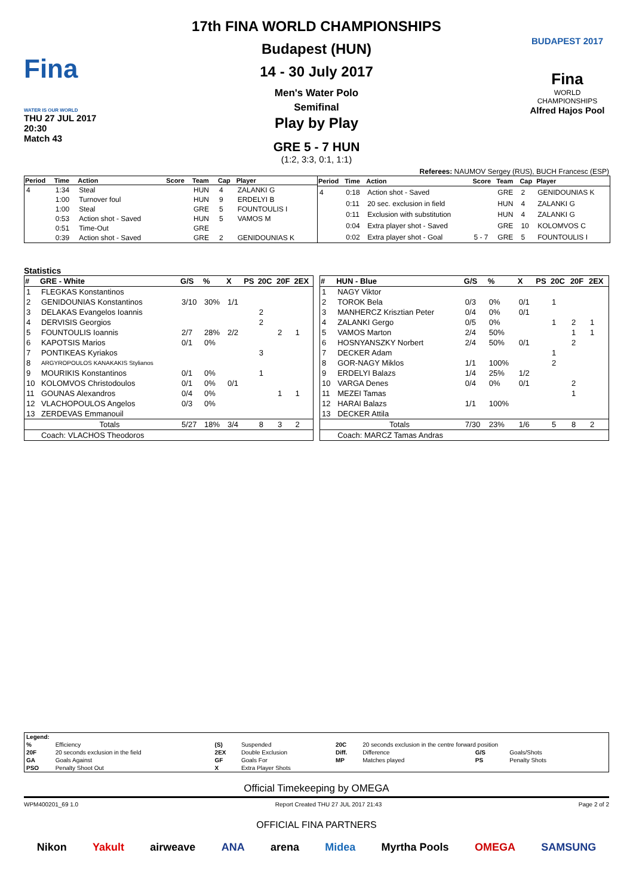Fina
WATER IS OUR WORLD
THU 27 JUL 2017
20:30
Match 43
17th FINA WORLD CHAMPIONSHIPS
Budapest (HUN)
14 - 30 July 2017
Men's Water Polo
Semifinal
Play by Play
GRE 5 - 7 HUN
(1:2, 3:3, 0:1, 1:1)
BUDAPEST 2017
Fina
WORLD CHAMPIONSHIPS
Alfred Hajos Pool
Referees: NAUMOV Sergey (RUS), BUCH Francesc (ESP)
| Period | Time | Action | Score | Team | Cap | Player |
| --- | --- | --- | --- | --- | --- | --- |
| 4 | 1:34 | Steal | | HUN | 4 | ZALANKI G |
| | 1:00 | Turnover foul | | HUN | 9 | ERDELYI B |
| | 1:00 | Steal | | GRE | 5 | FOUNTOULIS I |
| | 0:53 | Action shot - Saved | | HUN | 5 | VAMOS M |
| | 0:51 | Time-Out | | GRE | | |
| | 0:39 | Action shot - Saved | | GRE | 2 | GENIDOUNIAS K |
| Period | Time | Action | Score | Team | Cap | Player |
| --- | --- | --- | --- | --- | --- | --- |
| 4 | 0:18 | Action shot - Saved | | GRE | 2 | GENIDOUNIAS K |
| | 0:11 | 20 sec. exclusion in field | | HUN | 4 | ZALANKI G |
| | 0:11 | Exclusion with substitution | | HUN | 4 | ZALANKI G |
| | 0:04 | Extra player shot - Saved | | GRE | 10 | KOLOMVOS C |
| | 0:02 | Extra player shot - Goal | 5 - 7 | GRE | 5 | FOUNTOULIS I |
Statistics
| # | GRE - White | G/S | % | X | PS | 20C | 20F | 2EX |
| --- | --- | --- | --- | --- | --- | --- | --- | --- |
| 1 | FLEGKAS Konstantinos | | | | | | | |
| 2 | GENIDOUNIAS Konstantinos | 3/10 | 30% | 1/1 | | | | |
| 3 | DELAKAS Evangelos Ioannis | | | | | 2 | | |
| 4 | DERVISIS Georgios | | | | | 2 | | |
| 5 | FOUNTOULIS Ioannis | 2/7 | 28% | 2/2 | | | 2 | 1 |
| 6 | KAPOTSIS Marios | 0/1 | 0% | | | | | |
| 7 | PONTIKEAS Kyriakos | | | | | 3 | | |
| 8 | ARGYROPOULOS KANAKAKIS Stylianos | | | | | | | |
| 9 | MOURIKIS Konstantinos | 0/1 | 0% | | | 1 | | |
| 10 | KOLOMVOS Christodoulos | 0/1 | 0% | 0/1 | | | | |
| 11 | GOUNAS Alexandros | 0/4 | 0% | | | | 1 | 1 |
| 12 | VLACHOPOULOS Angelos | 0/3 | 0% | | | | | |
| 13 | ZERDEVAS Emmanouil | | | | | | | |
| | Totals | 5/27 | 18% | 3/4 | | 8 | 3 | 2 |
| | Coach: VLACHOS Theodoros | | | | | | | |
| # | HUN - Blue | G/S | % | X | PS | 20C | 20F | 2EX |
| --- | --- | --- | --- | --- | --- | --- | --- | --- |
| 1 | NAGY Viktor | | | | | | | |
| 2 | TOROK Bela | 0/3 | 0% | 0/1 | | 1 | | |
| 3 | MANHERCZ Krisztian Peter | 0/4 | 0% | 0/1 | | | | |
| 4 | ZALANKI Gergo | 0/5 | 0% | | | 1 | 2 | 1 |
| 5 | VAMOS Marton | 2/4 | 50% | | | | 1 | 1 |
| 6 | HOSNYANSZKY Norbert | 2/4 | 50% | 0/1 | | | 2 | |
| 7 | DECKER Adam | | | | | 1 | | |
| 8 | GOR-NAGY Miklos | 1/1 | 100% | | | 2 | | |
| 9 | ERDELYI Balazs | 1/4 | 25% | 1/2 | | | | |
| 10 | VARGA Denes | 0/4 | 0% | 0/1 | | | 2 | |
| 11 | MEZEI Tamas | | | | | | 1 | |
| 12 | HARAI Balazs | 1/1 | 100% | | | | | |
| 13 | DECKER Attila | | | | | | | |
| | Totals | 7/30 | 23% | 1/6 | | 5 | 8 | 2 |
| | Coach: MARCZ Tamas Andras | | | | | | | |
| Legend: | | | | | | | |
| % | Efficiency | (S) | Suspended | 20C | 20 seconds exclusion in the centre forward position | | |
| 20F | 20 seconds exclusion in the field | 2EX | Double Exclusion | Diff. | Difference | G/S | Goals/Shots |
| GA | Goals Against | GF | Goals For | MP | Matches played | PS | Penalty Shots |
| PSO | Penalty Shoot Out | X | Extra Player Shots | | | | |
Official Timekeeping by OMEGA
WPM400201_69 1.0 Report Created THU 27 JUL 2017 21:43 Page 2 of 2
OFFICIAL FINA PARTNERS
Nikon Yakult airweave ANA arena Midea Myrtha Pools OMEGA SAMSUNG